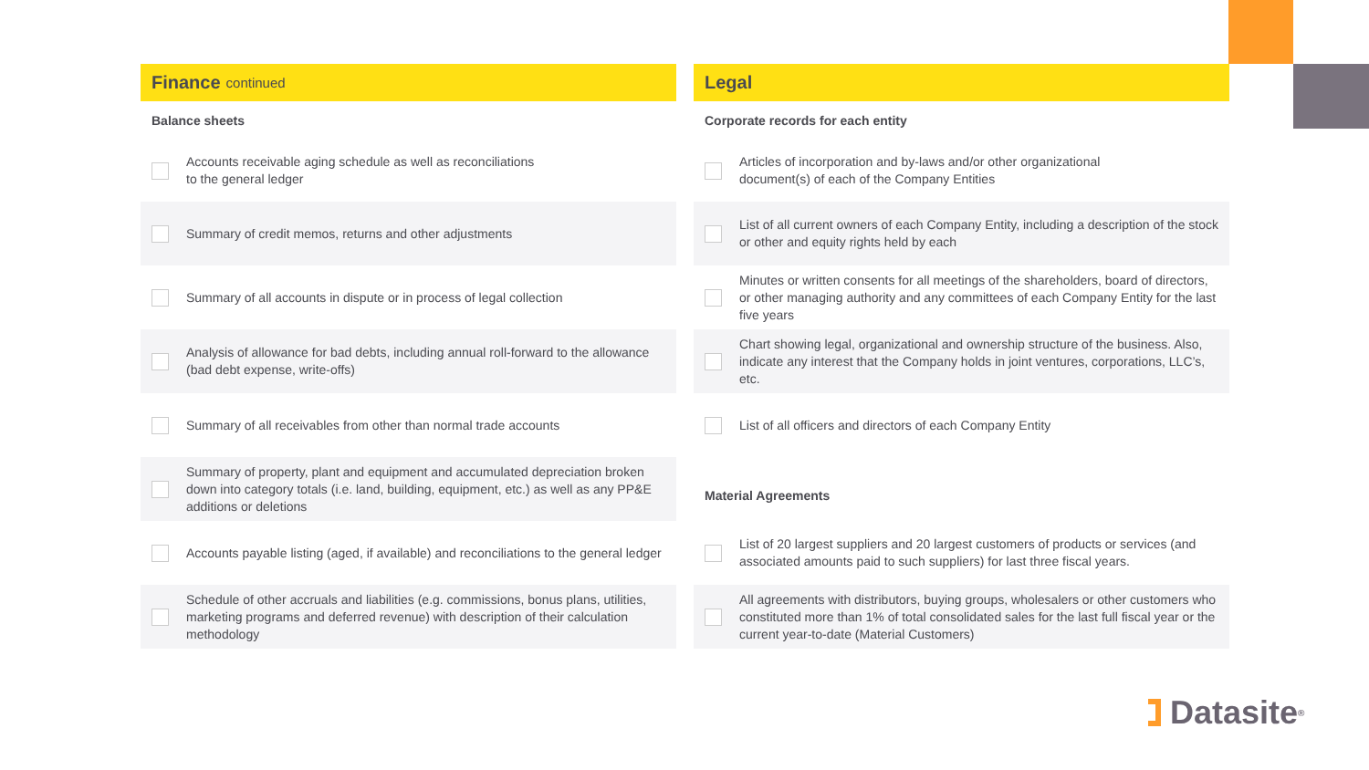Finance continued
Balance sheets
Accounts receivable aging schedule as well as reconciliations
to the general ledger
Summary of credit memos, returns and other adjustments
Summary of all accounts in dispute or in process of legal collection
Analysis of allowance for bad debts, including annual roll-forward to the allowance (bad debt expense, write-offs)
Summary of all receivables from other than normal trade accounts
Summary of property, plant and equipment and accumulated depreciation broken down into category totals (i.e. land, building, equipment, etc.) as well as any PP&E additions or deletions
Accounts payable listing (aged, if available) and reconciliations to the general ledger
Schedule of other accruals and liabilities (e.g. commissions, bonus plans, utilities, marketing programs and deferred revenue) with description of their calculation methodology
Legal
Corporate records for each entity
Articles of incorporation and by-laws and/or other organizational
document(s) of each of the Company Entities
List of all current owners of each Company Entity, including a description of the stock or other and equity rights held by each
Minutes or written consents for all meetings of the shareholders, board of directors, or other managing authority and any committees of each Company Entity for the last five years
Chart showing legal, organizational and ownership structure of the business. Also, indicate any interest that the Company holds in joint ventures, corporations, LLC’s, etc.
List of all officers and directors of each Company Entity
Material Agreements
List of 20 largest suppliers and 20 largest customers of products or services (and associated amounts paid to such suppliers) for last three fiscal years.
All agreements with distributors, buying groups, wholesalers or other customers who constituted more than 1% of total consolidated sales for the last full fiscal year or the current year-to-date (Material Customers)
Datasite<sup>®</sup>